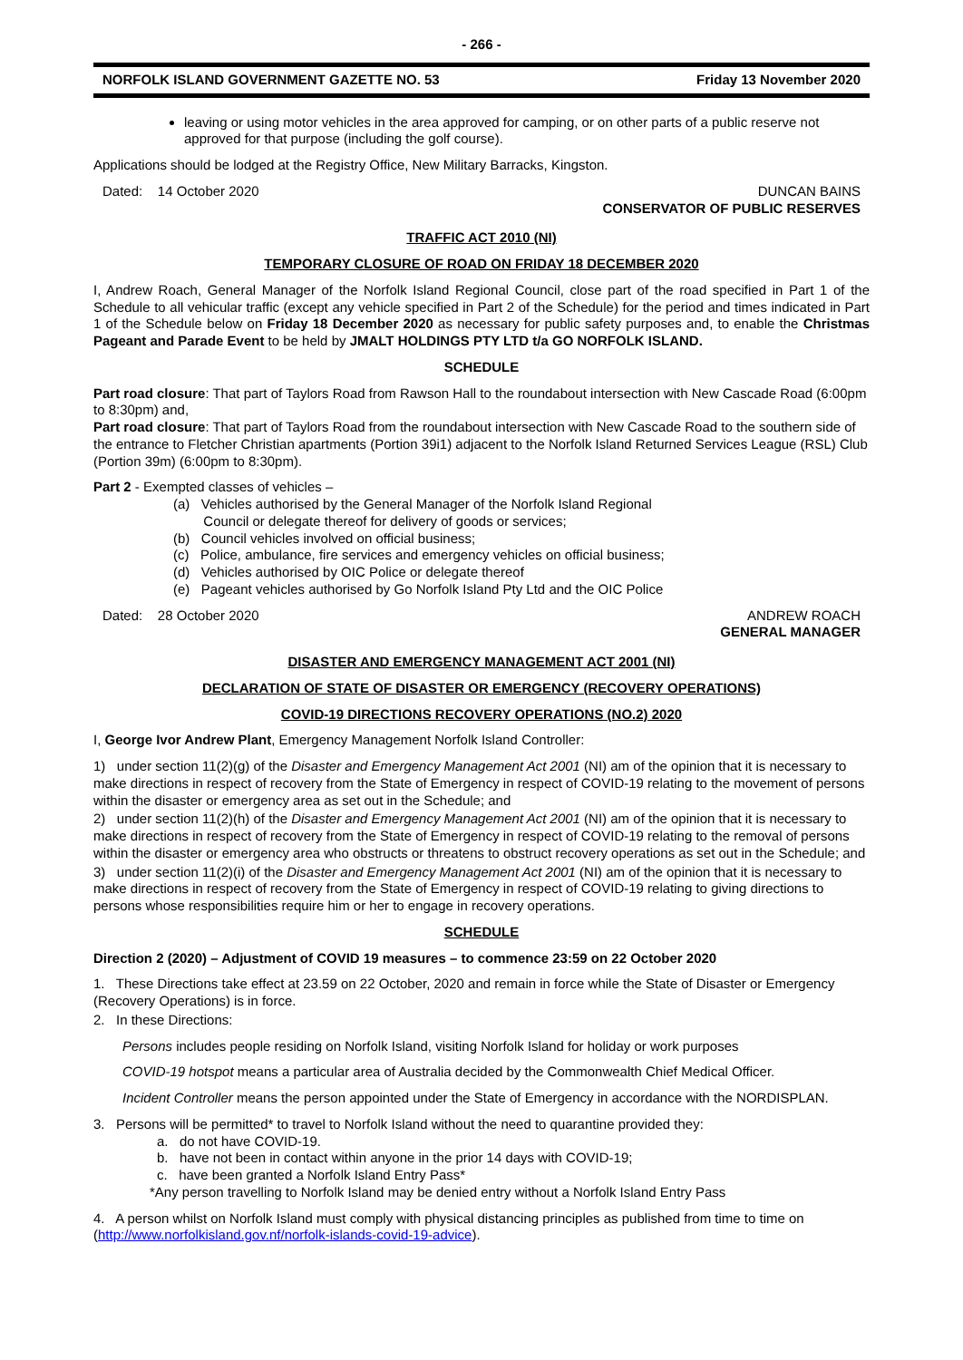- 266 -
NORFOLK ISLAND GOVERNMENT GAZETTE NO. 53 Friday 13 November 2020
leaving or using motor vehicles in the area approved for camping, or on other parts of a public reserve not approved for that purpose (including the golf course).
Applications should be lodged at the Registry Office, New Military Barracks, Kingston.
Dated: 14 October 2020 DUNCAN BAINS
CONSERVATOR OF PUBLIC RESERVES
TRAFFIC ACT 2010 (NI)
TEMPORARY CLOSURE OF ROAD ON FRIDAY 18 DECEMBER 2020
I, Andrew Roach, General Manager of the Norfolk Island Regional Council, close part of the road specified in Part 1 of the Schedule to all vehicular traffic (except any vehicle specified in Part 2 of the Schedule) for the period and times indicated in Part 1 of the Schedule below on Friday 18 December 2020 as necessary for public safety purposes and, to enable the Christmas Pageant and Parade Event to be held by JMALT HOLDINGS PTY LTD t/a GO NORFOLK ISLAND.
SCHEDULE
Part road closure: That part of Taylors Road from Rawson Hall to the roundabout intersection with New Cascade Road (6:00pm to 8:30pm) and,
Part road closure: That part of Taylors Road from the roundabout intersection with New Cascade Road to the southern side of the entrance to Fletcher Christian apartments (Portion 39i1) adjacent to the Norfolk Island Returned Services League (RSL) Club (Portion 39m) (6:00pm to 8:30pm).
Part 2 - Exempted classes of vehicles –
(a) Vehicles authorised by the General Manager of the Norfolk Island Regional
Council or delegate thereof for delivery of goods or services;
(b) Council vehicles involved on official business;
(c) Police, ambulance, fire services and emergency vehicles on official business;
(d) Vehicles authorised by OIC Police or delegate thereof
(e) Pageant vehicles authorised by Go Norfolk Island Pty Ltd and the OIC Police
Dated: 28 October 2020 ANDREW ROACH
GENERAL MANAGER
DISASTER AND EMERGENCY MANAGEMENT ACT 2001 (NI)
DECLARATION OF STATE OF DISASTER OR EMERGENCY (RECOVERY OPERATIONS)
COVID-19 DIRECTIONS RECOVERY OPERATIONS (NO.2) 2020
I, George Ivor Andrew Plant, Emergency Management Norfolk Island Controller:
1) under section 11(2)(g) of the Disaster and Emergency Management Act 2001 (NI) am of the opinion that it is necessary to make directions in respect of recovery from the State of Emergency in respect of COVID-19 relating to the movement of persons within the disaster or emergency area as set out in the Schedule; and
2) under section 11(2)(h) of the Disaster and Emergency Management Act 2001 (NI) am of the opinion that it is necessary to make directions in respect of recovery from the State of Emergency in respect of COVID-19 relating to the removal of persons within the disaster or emergency area who obstructs or threatens to obstruct recovery operations as set out in the Schedule; and
3) under section 11(2)(i) of the Disaster and Emergency Management Act 2001 (NI) am of the opinion that it is necessary to make directions in respect of recovery from the State of Emergency in respect of COVID-19 relating to giving directions to persons whose responsibilities require him or her to engage in recovery operations.
SCHEDULE
Direction 2 (2020) – Adjustment of COVID 19 measures – to commence 23:59 on 22 October 2020
1. These Directions take effect at 23.59 on 22 October, 2020 and remain in force while the State of Disaster or Emergency (Recovery Operations) is in force.
2. In these Directions:
Persons includes people residing on Norfolk Island, visiting Norfolk Island for holiday or work purposes
COVID-19 hotspot means a particular area of Australia decided by the Commonwealth Chief Medical Officer.
Incident Controller means the person appointed under the State of Emergency in accordance with the NORDISPLAN.
3. Persons will be permitted* to travel to Norfolk Island without the need to quarantine provided they:
a. do not have COVID-19.
b. have not been in contact within anyone in the prior 14 days with COVID-19;
c. have been granted a Norfolk Island Entry Pass*
*Any person travelling to Norfolk Island may be denied entry without a Norfolk Island Entry Pass
4. A person whilst on Norfolk Island must comply with physical distancing principles as published from time to time on (http://www.norfolkisland.gov.nf/norfolk-islands-covid-19-advice).